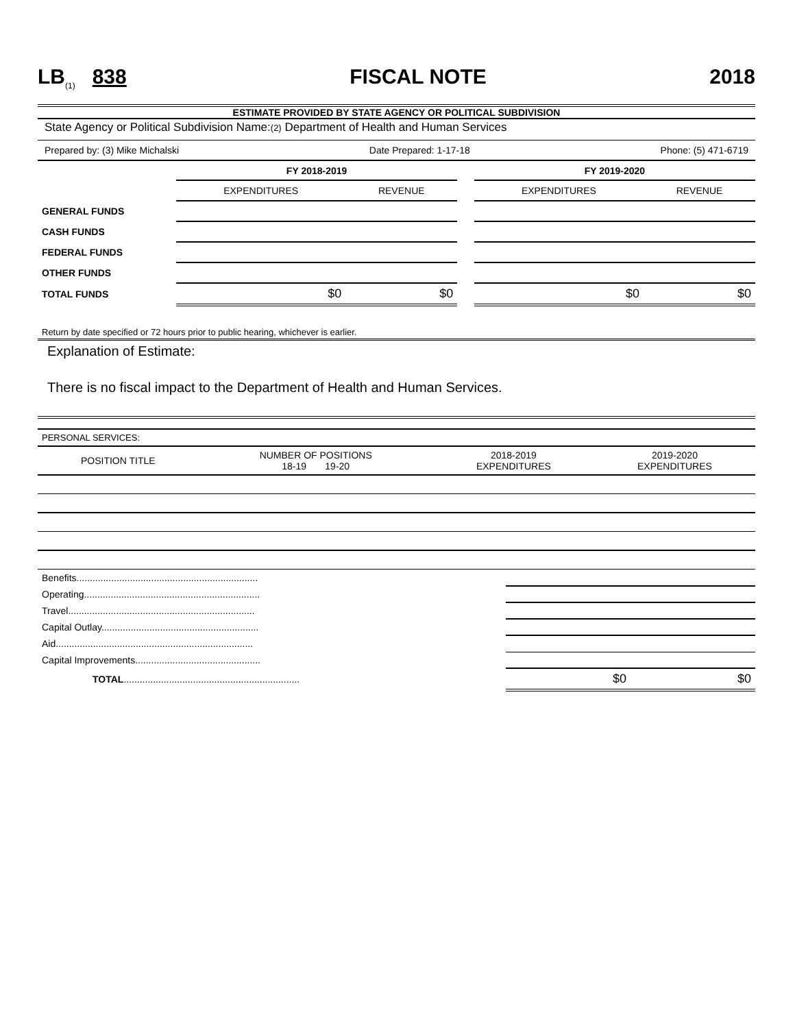LB<sub>(1)</sub> 838 FISCAL NOTE 2018
ESTIMATE PROVIDED BY STATE AGENCY OR POLITICAL SUBDIVISION
State Agency or Political Subdivision Name:(2) Department of Health and Human Services
Prepared by: (3) Mike Michalski Date Prepared: 1-17-18 Phone: (5) 471-6719
| | FY 2018-2019 | | | FY 2019-2020 | |
| | EXPENDITURES | REVENUE | | EXPENDITURES | REVENUE |
| GENERAL FUNDS | | | | | |
| CASH FUNDS | | | | | |
| FEDERAL FUNDS | | | | | |
| OTHER FUNDS | | | | | |
| TOTAL FUNDS | $0 | $0 | | $0 | $0 |
Return by date specified or 72 hours prior to public hearing, whichever is earlier.
Explanation of Estimate:
There is no fiscal impact to the Department of Health and Human Services.
| PERSONAL SERVICES: | | | |
| POSITION TITLE | NUMBER OF POSITIONS 18-19 19-20 | 2018-2019 EXPENDITURES | 2019-2020 EXPENDITURES |
| Benefits.................................................................... | | |
| Operating.................................................................. | | |
| Travel...................................................................... | | |
| Capital Outlay........................................................... | | |
| Aid.......................................................................... | | |
| Capital Improvements............................................... | | |
| TOTAL .................................................................. | $0 | $0 |